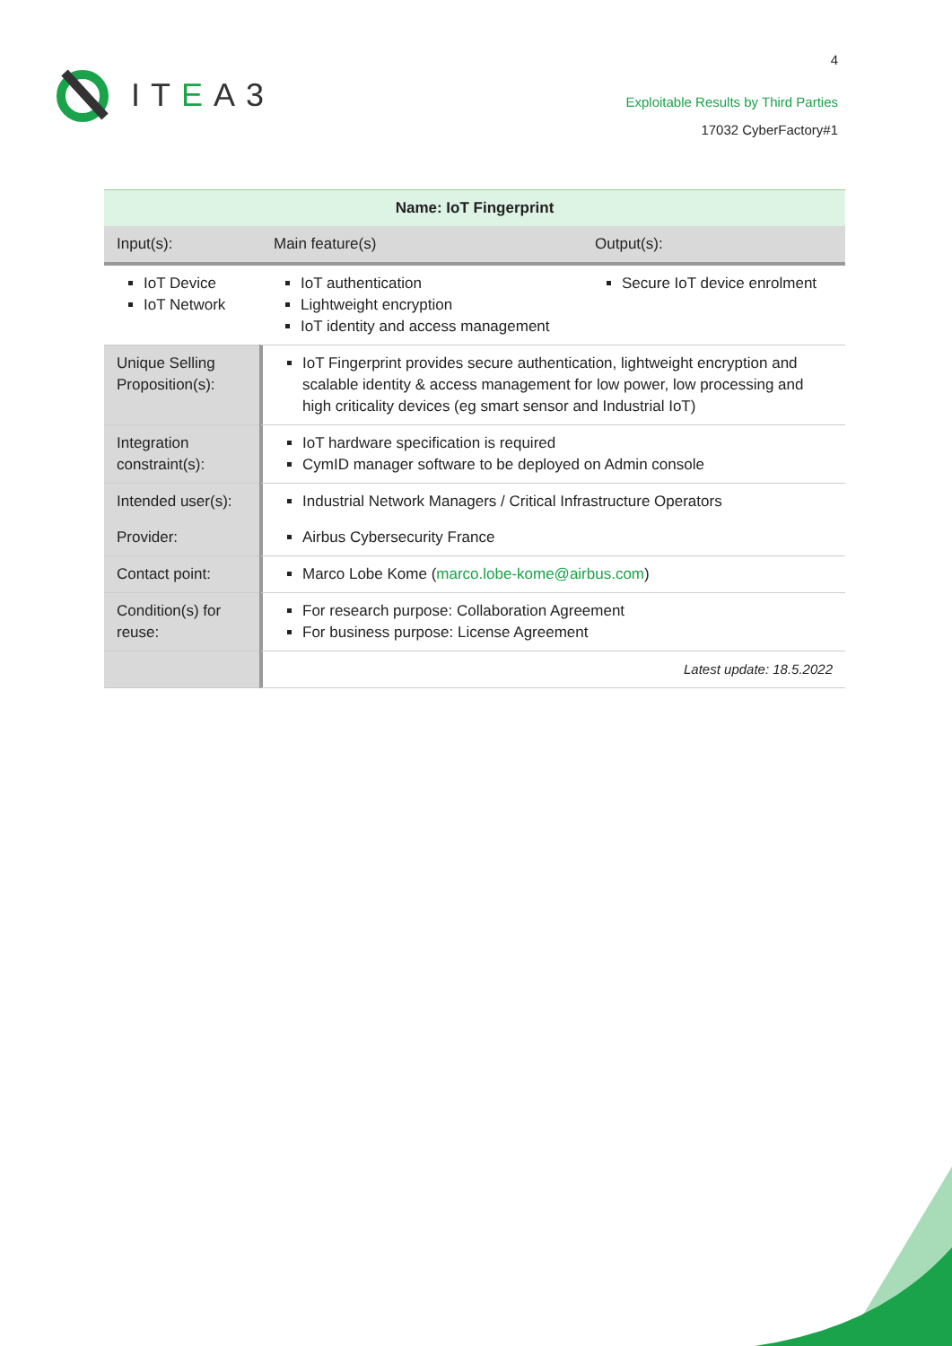ITEA3
4
Exploitable Results by Third Parties
17032 CyberFactory#1
| Name: IoT Fingerprint | | | |
| --- | --- | --- | --- |
| Input(s): | | Main feature(s) | Output(s): |
| IoT Device IoT Network | | IoT authentication Lightweight encryption IoT identity and access management | Secure IoT device enrolment |
| Unique Selling Proposition(s): | IoT Fingerprint provides secure authentication, lightweight encryption and scalable identity & access management for low power, low processing and high criticality devices (eg smart sensor and Industrial IoT) | | |
| Integration constraint(s): | IoT hardware specification is required CymID manager software to be deployed on Admin console | | |
| Intended user(s): | Industrial Network Managers / Critical Infrastructure Operators | | |
| Provider: | Airbus Cybersecurity France | | |
| Contact point: | Marco Lobe Kome ( marco.lobe-kome@airbus.com ) | | |
| Condition(s) for reuse: | For research purpose: Collaboration Agreement For business purpose: License Agreement | | |
| | Latest update: 18.5.2022 | | |